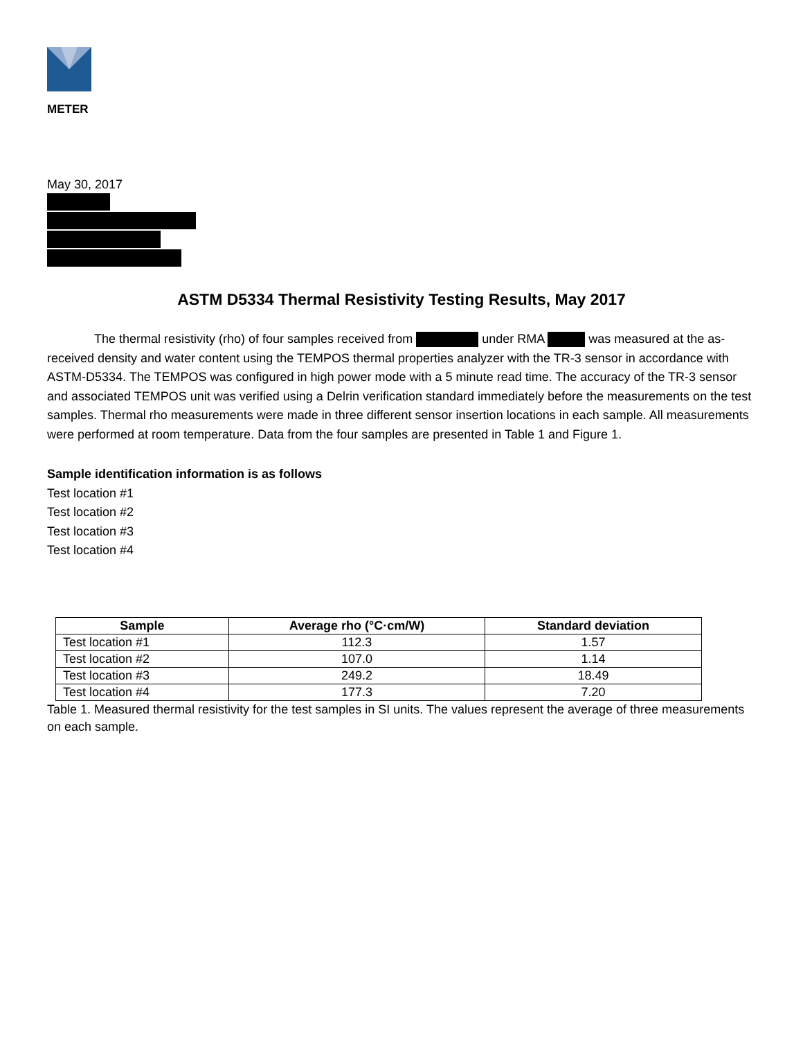METER
May 30, 2017
ASTM D5334 Thermal Resistivity Testing Results, May 2017
The thermal resistivity (rho) of four samples received from under RMA was measured at the as-received density and water content using the TEMPOS thermal properties analyzer with the TR-3 sensor in accordance with ASTM-D5334. The TEMPOS was configured in high power mode with a 5 minute read time. The accuracy of the TR-3 sensor and associated TEMPOS unit was verified using a Delrin verification standard immediately before the measurements on the test samples. Thermal rho measurements were made in three different sensor insertion locations in each sample. All measurements were performed at room temperature. Data from the four samples are presented in Table 1 and Figure 1.
Sample identification information is as follows
Test location #1
Test location #2
Test location #3
Test location #4
| Sample | Average rho (°C·cm/W) | Standard deviation |
| --- | --- | --- |
| Test location #1 | 112.3 | 1.57 |
| Test location #2 | 107.0 | 1.14 |
| Test location #3 | 249.2 | 18.49 |
| Test location #4 | 177.3 | 7.20 |
Table 1. Measured thermal resistivity for the test samples in SI units. The values represent the average of three measurements on each sample.